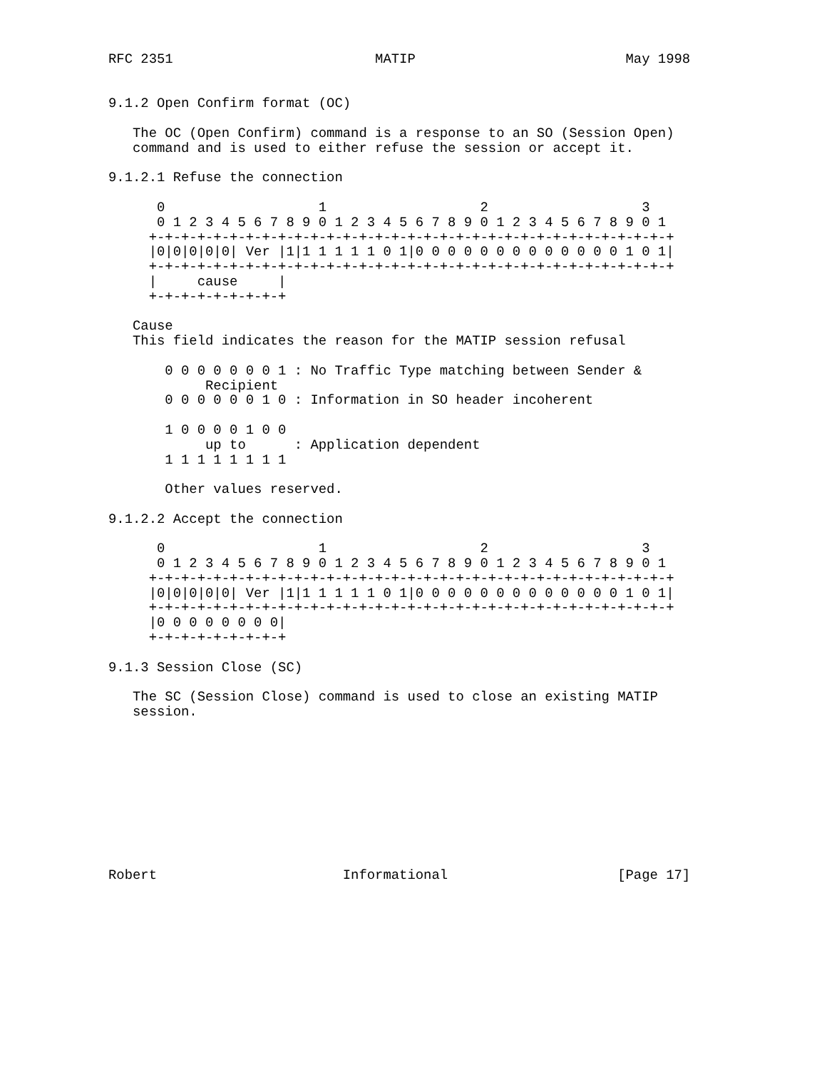RFC 2351                         MATIP                          May 1998


9.1.2 Open Confirm format (OC)

   The OC (Open Confirm) command is a response to an SO (Session Open)
   command and is used to either refuse the session or accept it.

9.1.2.1 Refuse the connection

      0                   1                   2                   3
      0 1 2 3 4 5 6 7 8 9 0 1 2 3 4 5 6 7 8 9 0 1 2 3 4 5 6 7 8 9 0 1
     +-+-+-+-+-+-+-+-+-+-+-+-+-+-+-+-+-+-+-+-+-+-+-+-+-+-+-+-+-+-+-+-+
     |0|0|0|0|0| Ver |1|1 1 1 1 1 0 1|0 0 0 0 0 0 0 0 0 0 0 0 0 1 0 1|
     +-+-+-+-+-+-+-+-+-+-+-+-+-+-+-+-+-+-+-+-+-+-+-+-+-+-+-+-+-+-+-+-+
     |     cause     |
     +-+-+-+-+-+-+-+-+

   Cause
   This field indicates the reason for the MATIP session refusal

       0 0 0 0 0 0 0 1 : No Traffic Type matching between Sender &
            Recipient
       0 0 0 0 0 0 1 0 : Information in SO header incoherent

       1 0 0 0 0 1 0 0
            up to      : Application dependent
       1 1 1 1 1 1 1 1

       Other values reserved.

9.1.2.2 Accept the connection

      0                   1                   2                   3
      0 1 2 3 4 5 6 7 8 9 0 1 2 3 4 5 6 7 8 9 0 1 2 3 4 5 6 7 8 9 0 1
     +-+-+-+-+-+-+-+-+-+-+-+-+-+-+-+-+-+-+-+-+-+-+-+-+-+-+-+-+-+-+-+-+
     |0|0|0|0|0| Ver |1|1 1 1 1 1 0 1|0 0 0 0 0 0 0 0 0 0 0 0 0 1 0 1|
     +-+-+-+-+-+-+-+-+-+-+-+-+-+-+-+-+-+-+-+-+-+-+-+-+-+-+-+-+-+-+-+-+
     |0 0 0 0 0 0 0 0|
     +-+-+-+-+-+-+-+-+

9.1.3 Session Close (SC)

   The SC (Session Close) command is used to close an existing MATIP
   session.










Robert                       Informational                     [Page 17]